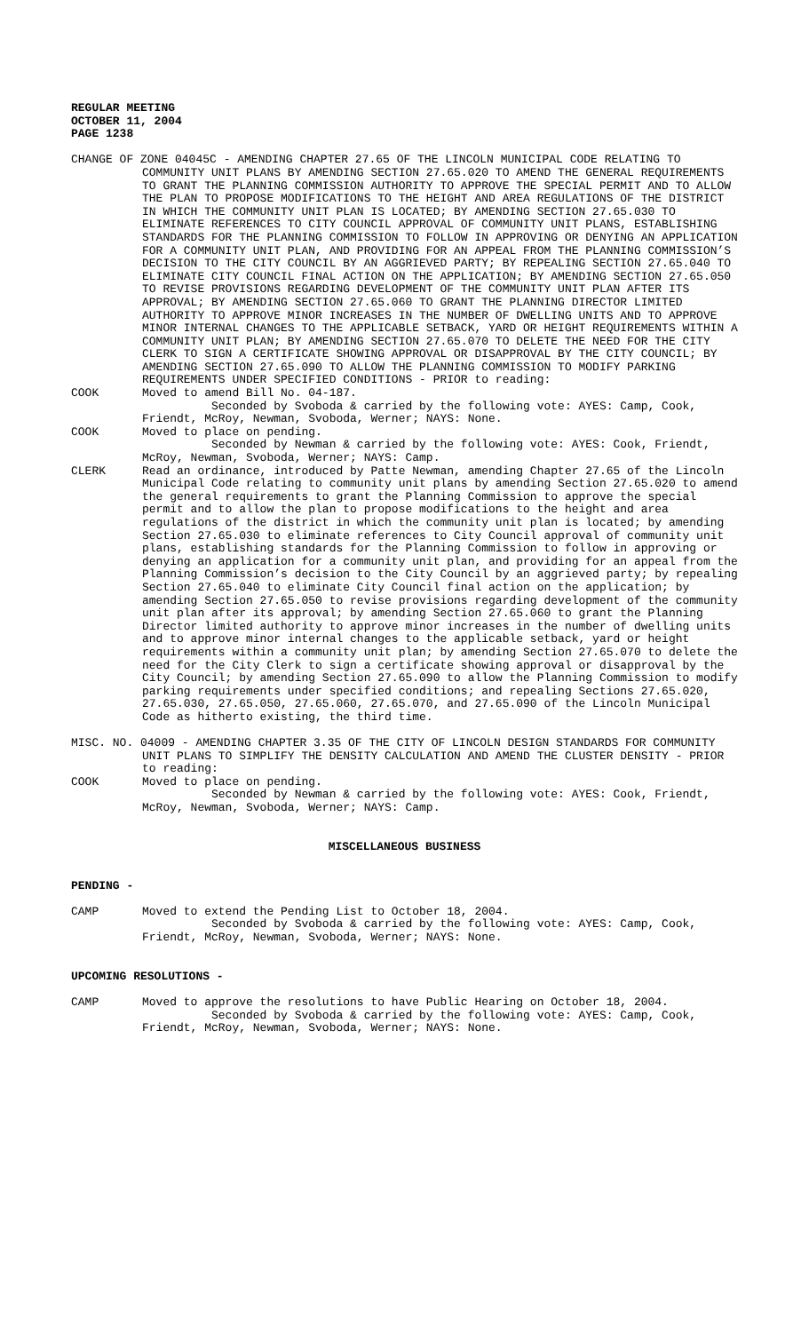REGULAR MEETING
OCTOBER 11, 2004
PAGE 1238
CHANGE OF ZONE 04045C - AMENDING CHAPTER 27.65 OF THE LINCOLN MUNICIPAL CODE RELATING TO COMMUNITY UNIT PLANS BY AMENDING SECTION 27.65.020 TO AMEND THE GENERAL REQUIREMENTS TO GRANT THE PLANNING COMMISSION AUTHORITY TO APPROVE THE SPECIAL PERMIT AND TO ALLOW THE PLAN TO PROPOSE MODIFICATIONS TO THE HEIGHT AND AREA REGULATIONS OF THE DISTRICT IN WHICH THE COMMUNITY UNIT PLAN IS LOCATED; BY AMENDING SECTION 27.65.030 TO ELIMINATE REFERENCES TO CITY COUNCIL APPROVAL OF COMMUNITY UNIT PLANS, ESTABLISHING STANDARDS FOR THE PLANNING COMMISSION TO FOLLOW IN APPROVING OR DENYING AN APPLICATION FOR A COMMUNITY UNIT PLAN, AND PROVIDING FOR AN APPEAL FROM THE PLANNING COMMISSION’S DECISION TO THE CITY COUNCIL BY AN AGGRIEVED PARTY; BY REPEALING SECTION 27.65.040 TO ELIMINATE CITY COUNCIL FINAL ACTION ON THE APPLICATION; BY AMENDING SECTION 27.65.050 TO REVISE PROVISIONS REGARDING DEVELOPMENT OF THE COMMUNITY UNIT PLAN AFTER ITS APPROVAL; BY AMENDING SECTION 27.65.060 TO GRANT THE PLANNING DIRECTOR LIMITED AUTHORITY TO APPROVE MINOR INCREASES IN THE NUMBER OF DWELLING UNITS AND TO APPROVE MINOR INTERNAL CHANGES TO THE APPLICABLE SETBACK, YARD OR HEIGHT REQUIREMENTS WITHIN A COMMUNITY UNIT PLAN; BY AMENDING SECTION 27.65.070 TO DELETE THE NEED FOR THE CITY CLERK TO SIGN A CERTIFICATE SHOWING APPROVAL OR DISAPPROVAL BY THE CITY COUNCIL; BY AMENDING SECTION 27.65.090 TO ALLOW THE PLANNING COMMISSION TO MODIFY PARKING REQUIREMENTS UNDER SPECIFIED CONDITIONS - PRIOR to reading:
COOK Moved to amend Bill No. 04-187.
Seconded by Svoboda & carried by the following vote: AYES: Camp, Cook, Friendt, McRoy, Newman, Svoboda, Werner; NAYS: None.
COOK Moved to place on pending.
Seconded by Newman & carried by the following vote: AYES: Cook, Friendt, McRoy, Newman, Svoboda, Werner; NAYS: Camp.
CLERK Read an ordinance, introduced by Patte Newman, amending Chapter 27.65 of the Lincoln Municipal Code relating to community unit plans by amending Section 27.65.020 to amend the general requirements to grant the Planning Commission to approve the special permit and to allow the plan to propose modifications to the height and area regulations of the district in which the community unit plan is located; by amending Section 27.65.030 to eliminate references to City Council approval of community unit plans, establishing standards for the Planning Commission to follow in approving or denying an application for a community unit plan, and providing for an appeal from the Planning Commission’s decision to the City Council by an aggrieved party; by repealing Section 27.65.040 to eliminate City Council final action on the application; by amending Section 27.65.050 to revise provisions regarding development of the community unit plan after its approval; by amending Section 27.65.060 to grant the Planning Director limited authority to approve minor increases in the number of dwelling units and to approve minor internal changes to the applicable setback, yard or height requirements within a community unit plan; by amending Section 27.65.070 to delete the need for the City Clerk to sign a certificate showing approval or disapproval by the City Council; by amending Section 27.65.090 to allow the Planning Commission to modify parking requirements under specified conditions; and repealing Sections 27.65.020, 27.65.030, 27.65.050, 27.65.060, 27.65.070, and 27.65.090 of the Lincoln Municipal Code as hitherto existing, the third time.
MISC. NO. 04009 - AMENDING CHAPTER 3.35 OF THE CITY OF LINCOLN DESIGN STANDARDS FOR COMMUNITY UNIT PLANS TO SIMPLIFY THE DENSITY CALCULATION AND AMEND THE CLUSTER DENSITY - PRIOR to reading:
COOK Moved to place on pending.
Seconded by Newman & carried by the following vote: AYES: Cook, Friendt, McRoy, Newman, Svoboda, Werner; NAYS: Camp.
MISCELLANEOUS BUSINESS
PENDING -
CAMP Moved to extend the Pending List to October 18, 2004.
Seconded by Svoboda & carried by the following vote: AYES: Camp, Cook, Friendt, McRoy, Newman, Svoboda, Werner; NAYS: None.
UPCOMING RESOLUTIONS -
CAMP Moved to approve the resolutions to have Public Hearing on October 18, 2004.
Seconded by Svoboda & carried by the following vote: AYES: Camp, Cook, Friendt, McRoy, Newman, Svoboda, Werner; NAYS: None.